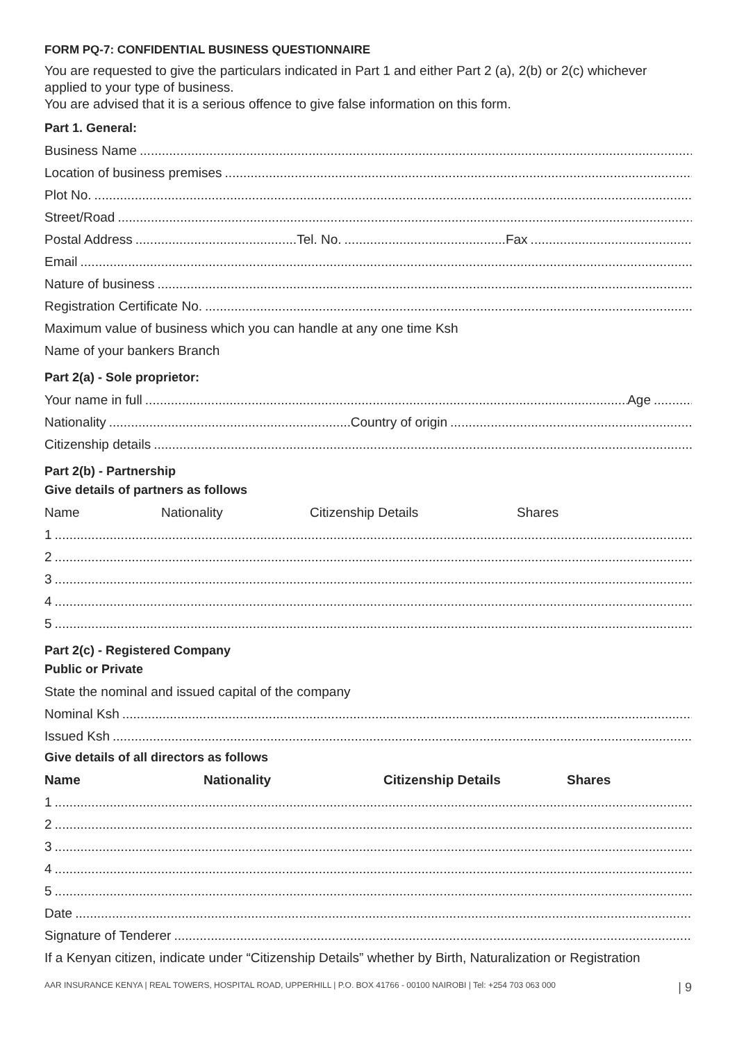FORM PQ-7: CONFIDENTIAL BUSINESS QUESTIONNAIRE
You are requested to give the particulars indicated in Part 1 and either Part 2 (a), 2(b) or 2(c) whichever applied to your type of business.
You are advised that it is a serious offence to give false information on this form.
Part 1. General:
Business Name
Location of business premises
Plot No.
Street/Road
Postal Address Tel. No. Fax
Email
Nature of business
Registration Certificate No.
Maximum value of business which you can handle at any one time Ksh
Name of your bankers Branch
Part 2(a) - Sole proprietor:
Your name in full Age
Nationality Country of origin
Citizenship details
Part 2(b) - Partnership
Give details of partners as follows
Name Nationality Citizenship Details Shares
1
2
3
4
5
Part 2(c) - Registered Company
Public or Private
State the nominal and issued capital of the company
Nominal Ksh
Issued Ksh
Give details of all directors as follows
Name Nationality Citizenship Details Shares
1
2
3
4
5
Date
Signature of Tenderer
If a Kenyan citizen, indicate under “Citizenship Details” whether by Birth, Naturalization or Registration
AAR INSURANCE KENYA | REAL TOWERS, HOSPITAL ROAD, UPPERHILL | P.O. BOX 41766 - 00100 NAIROBI | Tel: +254 703 063 000 | 9